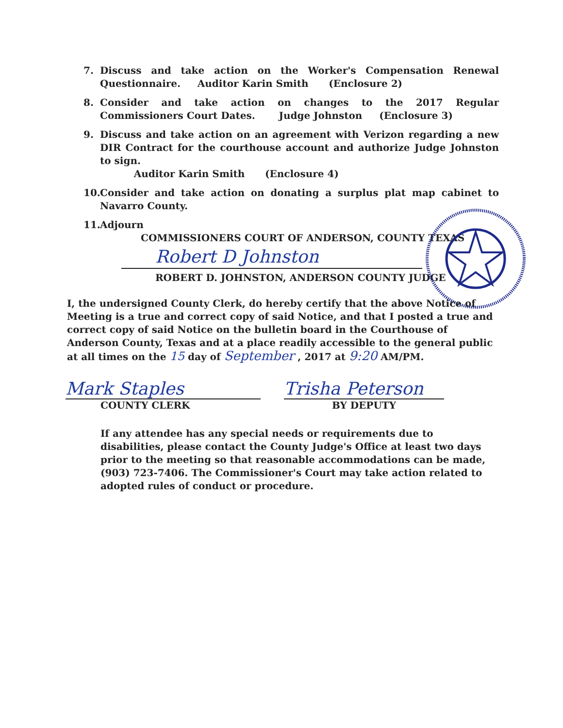7. Discuss and take action on the Worker's Compensation Renewal Questionnaire. Auditor Karin Smith (Enclosure 2)
8. Consider and take action on changes to the 2017 Regular Commissioners Court Dates. Judge Johnston (Enclosure 3)
9. Discuss and take action on an agreement with Verizon regarding a new DIR Contract for the courthouse account and authorize Judge Johnston to sign.
Auditor Karin Smith (Enclosure 4)
10.
Consider and take action on donating a surplus plat map cabinet to Navarro County.
11.
Adjourn
COMMISSIONERS COURT OF ANDERSON, COUNTY TEXAS
Robert D Johnston
ROBERT D. JOHNSTON, ANDERSON COUNTY JUDGE
I, the undersigned County Clerk, do hereby certify that the above Notice of Meeting is a true and correct copy of said Notice, and that I posted a true and correct copy of said Notice on the bulletin board in the Courthouse of Anderson County, Texas and at a place readily accessible to the general public at all times on the 15 day of September , 2017 at 9:20 AM/PM.
Mark Staples
COUNTY CLERK
Trisha Peterson
BY DEPUTY
If any attendee has any special needs or requirements due to disabilities, please contact the County Judge's Office at least two days prior to the meeting so that reasonable accommodations can be made, (903) 723-7406. The Commissioner's Court may take action related to adopted rules of conduct or procedure.